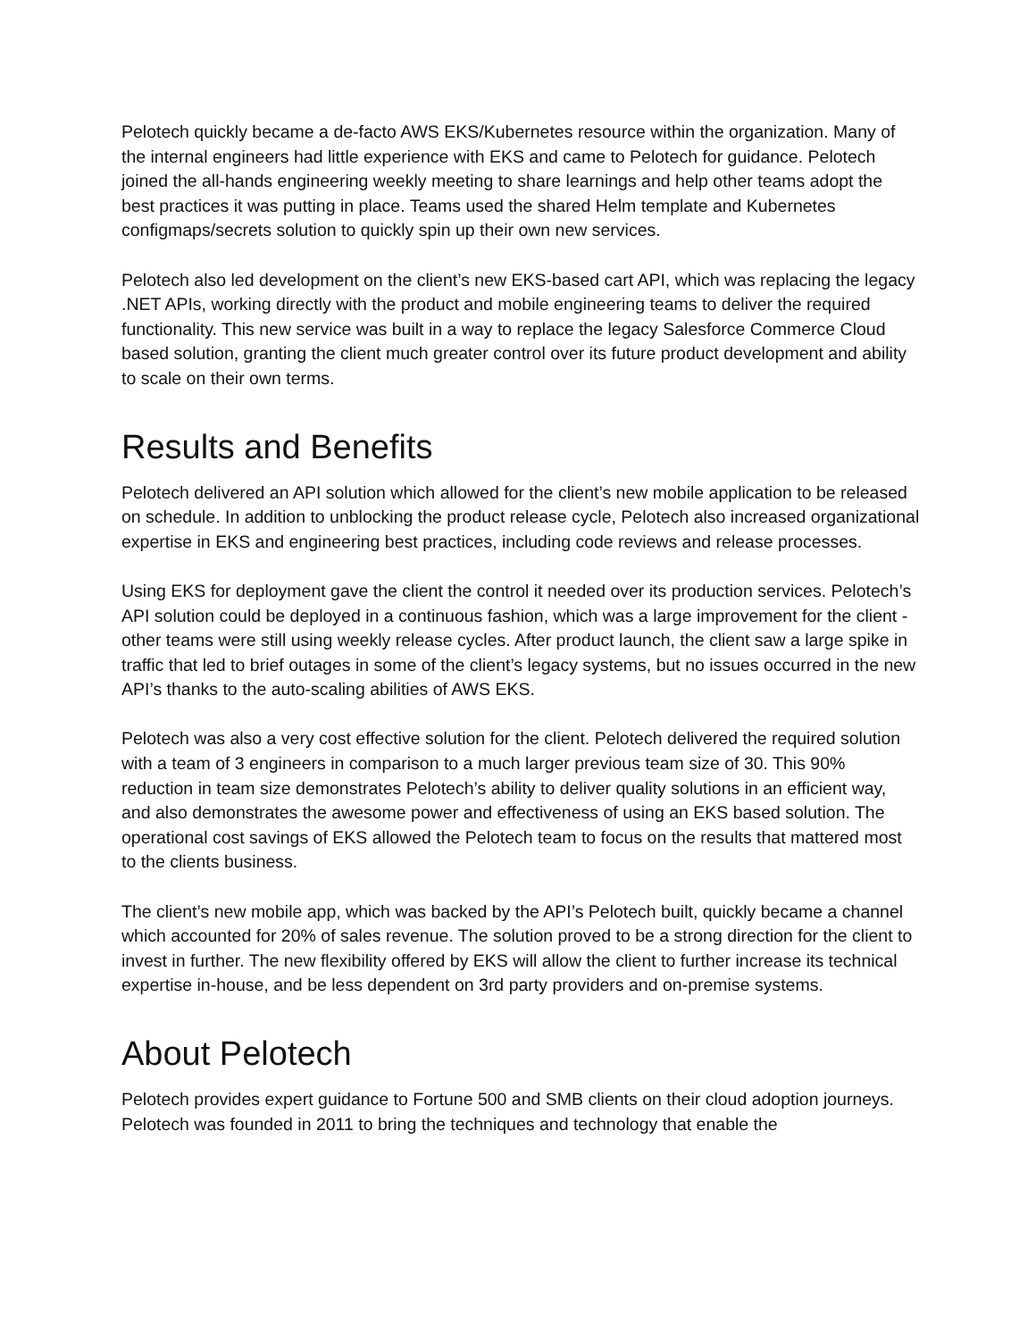Pelotech quickly became a de-facto AWS EKS/Kubernetes resource within the organization. Many of the internal engineers had little experience with EKS and came to Pelotech for guidance. Pelotech joined the all-hands engineering weekly meeting to share learnings and help other teams adopt the best practices it was putting in place. Teams used the shared Helm template and Kubernetes configmaps/secrets solution to quickly spin up their own new services.
Pelotech also led development on the client’s new EKS-based cart API, which was replacing the legacy .NET APIs, working directly with the product and mobile engineering teams to deliver the required functionality. This new service was built in a way to replace the legacy Salesforce Commerce Cloud based solution, granting the client much greater control over its future product development and ability to scale on their own terms.
Results and Benefits
Pelotech delivered an API solution which allowed for the client’s new mobile application to be released on schedule. In addition to unblocking the product release cycle, Pelotech also increased organizational expertise in EKS and engineering best practices, including code reviews and release processes.
Using EKS for deployment gave the client the control it needed over its production services. Pelotech’s API solution could be deployed in a continuous fashion, which was a large improvement for the client - other teams were still using weekly release cycles. After product launch, the client saw a large spike in traffic that led to brief outages in some of the client’s legacy systems, but no issues occurred in the new API’s thanks to the auto-scaling abilities of AWS EKS.
Pelotech was also a very cost effective solution for the client. Pelotech delivered the required solution with a team of 3 engineers in comparison to a much larger previous team size of 30. This 90% reduction in team size demonstrates Pelotech’s ability to deliver quality solutions in an efficient way, and also demonstrates the awesome power and effectiveness of using an EKS based solution. The operational cost savings of EKS allowed the Pelotech team to focus on the results that mattered most to the clients business.
The client’s new mobile app, which was backed by the API’s Pelotech built, quickly became a channel which accounted for 20% of sales revenue. The solution proved to be a strong direction for the client to invest in further. The new flexibility offered by EKS will allow the client to further increase its technical expertise in-house, and be less dependent on 3rd party providers and on-premise systems.
About Pelotech
Pelotech provides expert guidance to Fortune 500 and SMB clients on their cloud adoption journeys. Pelotech was founded in 2011 to bring the techniques and technology that enable the